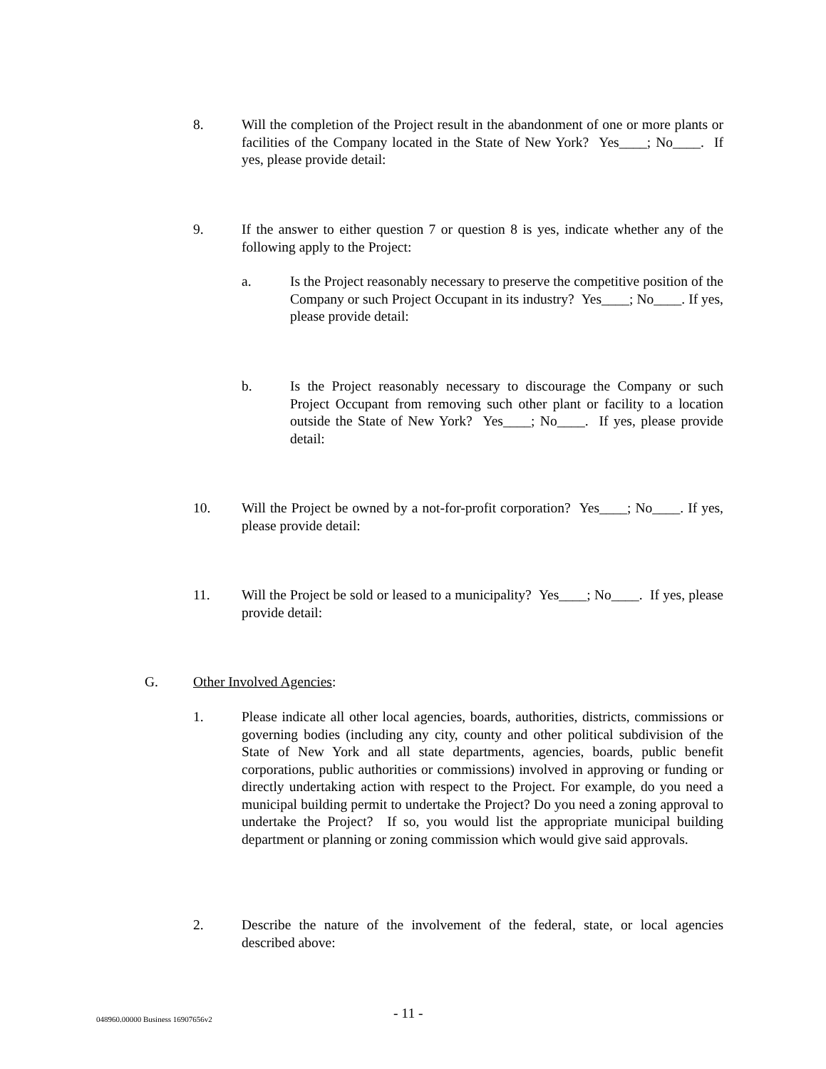8. Will the completion of the Project result in the abandonment of one or more plants or facilities of the Company located in the State of New York? Yes____; No____. If yes, please provide detail:
9. If the answer to either question 7 or question 8 is yes, indicate whether any of the following apply to the Project:
a. Is the Project reasonably necessary to preserve the competitive position of the Company or such Project Occupant in its industry? Yes____; No____. If yes, please provide detail:
b. Is the Project reasonably necessary to discourage the Company or such Project Occupant from removing such other plant or facility to a location outside the State of New York? Yes____; No____. If yes, please provide detail:
10. Will the Project be owned by a not-for-profit corporation? Yes____; No____. If yes, please provide detail:
11. Will the Project be sold or leased to a municipality? Yes____; No____. If yes, please provide detail:
G. Other Involved Agencies:
1. Please indicate all other local agencies, boards, authorities, districts, commissions or governing bodies (including any city, county and other political subdivision of the State of New York and all state departments, agencies, boards, public benefit corporations, public authorities or commissions) involved in approving or funding or directly undertaking action with respect to the Project. For example, do you need a municipal building permit to undertake the Project? Do you need a zoning approval to undertake the Project? If so, you would list the appropriate municipal building department or planning or zoning commission which would give said approvals.
2. Describe the nature of the involvement of the federal, state, or local agencies described above:
048960.00000 Business 16907656v2
- 11 -